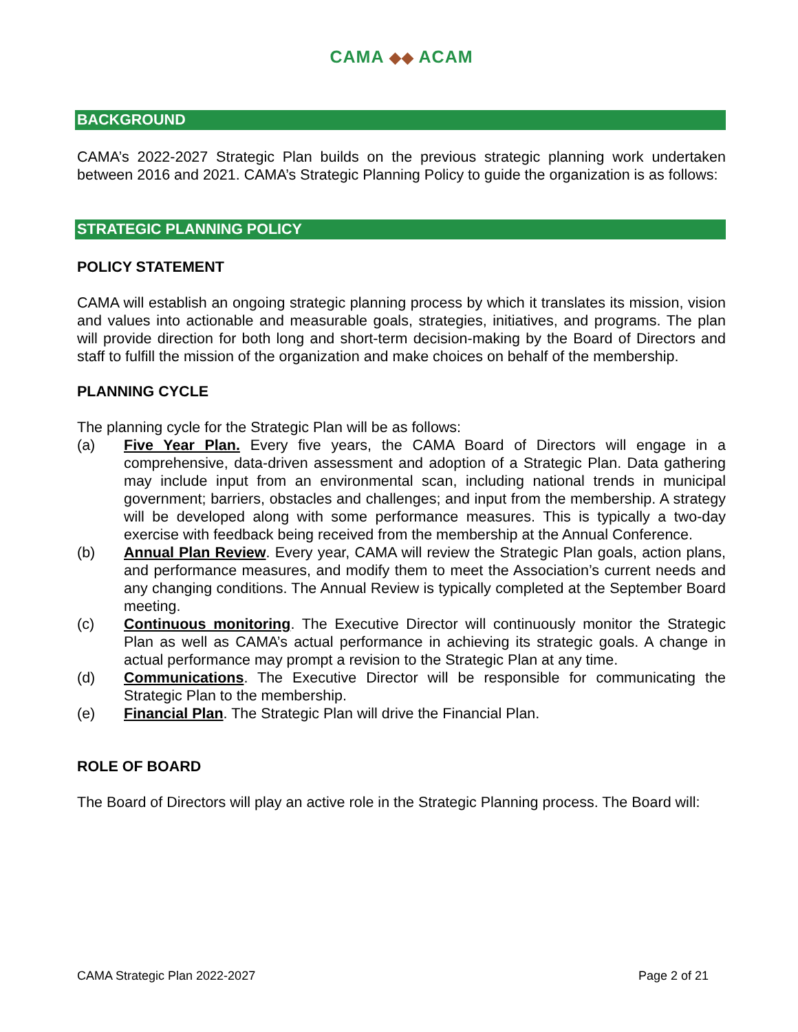CAMA ◆◆ ACAM
BACKGROUND
CAMA’s 2022-2027 Strategic Plan builds on the previous strategic planning work undertaken between 2016 and 2021. CAMA’s Strategic Planning Policy to guide the organization is as follows:
STRATEGIC PLANNING POLICY
POLICY STATEMENT
CAMA will establish an ongoing strategic planning process by which it translates its mission, vision and values into actionable and measurable goals, strategies, initiatives, and programs. The plan will provide direction for both long and short-term decision-making by the Board of Directors and staff to fulfill the mission of the organization and make choices on behalf of the membership.
PLANNING CYCLE
The planning cycle for the Strategic Plan will be as follows:
(a) Five Year Plan. Every five years, the CAMA Board of Directors will engage in a comprehensive, data-driven assessment and adoption of a Strategic Plan. Data gathering may include input from an environmental scan, including national trends in municipal government; barriers, obstacles and challenges; and input from the membership. A strategy will be developed along with some performance measures. This is typically a two-day exercise with feedback being received from the membership at the Annual Conference.
(b) Annual Plan Review. Every year, CAMA will review the Strategic Plan goals, action plans, and performance measures, and modify them to meet the Association’s current needs and any changing conditions. The Annual Review is typically completed at the September Board meeting.
(c) Continuous monitoring. The Executive Director will continuously monitor the Strategic Plan as well as CAMA’s actual performance in achieving its strategic goals. A change in actual performance may prompt a revision to the Strategic Plan at any time.
(d) Communications. The Executive Director will be responsible for communicating the Strategic Plan to the membership.
(e) Financial Plan. The Strategic Plan will drive the Financial Plan.
ROLE OF BOARD
The Board of Directors will play an active role in the Strategic Planning process. The Board will:
CAMA Strategic Plan 2022-2027 Page 2 of 21